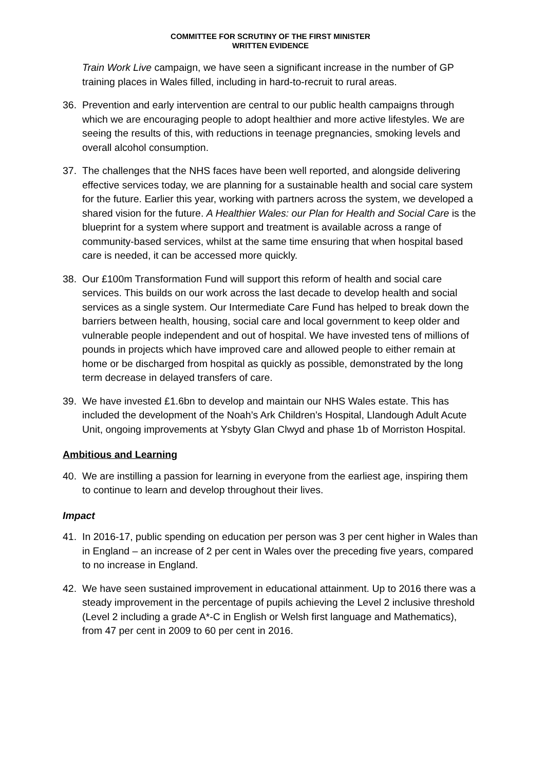COMMITTEE FOR SCRUTINY OF THE FIRST MINISTER
WRITTEN EVIDENCE
Train Work Live campaign, we have seen a significant increase in the number of GP training places in Wales filled, including in hard-to-recruit to rural areas.
36. Prevention and early intervention are central to our public health campaigns through which we are encouraging people to adopt healthier and more active lifestyles. We are seeing the results of this, with reductions in teenage pregnancies, smoking levels and overall alcohol consumption.
37. The challenges that the NHS faces have been well reported, and alongside delivering effective services today, we are planning for a sustainable health and social care system for the future. Earlier this year, working with partners across the system, we developed a shared vision for the future. A Healthier Wales: our Plan for Health and Social Care is the blueprint for a system where support and treatment is available across a range of community-based services, whilst at the same time ensuring that when hospital based care is needed, it can be accessed more quickly.
38. Our £100m Transformation Fund will support this reform of health and social care services. This builds on our work across the last decade to develop health and social services as a single system. Our Intermediate Care Fund has helped to break down the barriers between health, housing, social care and local government to keep older and vulnerable people independent and out of hospital. We have invested tens of millions of pounds in projects which have improved care and allowed people to either remain at home or be discharged from hospital as quickly as possible, demonstrated by the long term decrease in delayed transfers of care.
39. We have invested £1.6bn to develop and maintain our NHS Wales estate. This has included the development of the Noah’s Ark Children’s Hospital, Llandough Adult Acute Unit, ongoing improvements at Ysbyty Glan Clwyd and phase 1b of Morriston Hospital.
Ambitious and Learning
40. We are instilling a passion for learning in everyone from the earliest age, inspiring them to continue to learn and develop throughout their lives.
Impact
41. In 2016-17, public spending on education per person was 3 per cent higher in Wales than in England – an increase of 2 per cent in Wales over the preceding five years, compared to no increase in England.
42. We have seen sustained improvement in educational attainment. Up to 2016 there was a steady improvement in the percentage of pupils achieving the Level 2 inclusive threshold (Level 2 including a grade A*-C in English or Welsh first language and Mathematics), from 47 per cent in 2009 to 60 per cent in 2016.